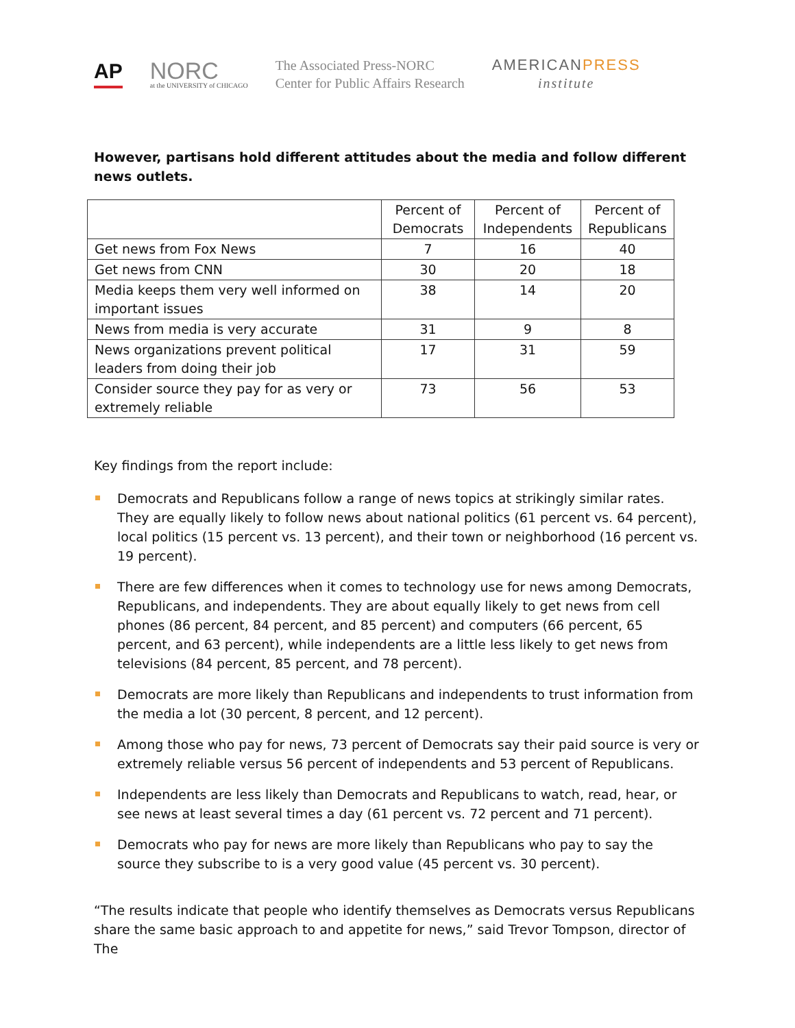AP
NORC
at the UNIVERSITY of CHICAGO
The Associated Press-NORC
Center for Public Affairs Research
AMERICANPRESS
institute
However, partisans hold different attitudes about the media and follow different news outlets.
| | Percent of Democrats | Percent of Independents | Percent of Republicans |
| --- | --- | --- | --- |
| Get news from Fox News | 7 | 16 | 40 |
| Get news from CNN | 30 | 20 | 18 |
| Media keeps them very well informed on important issues | 38 | 14 | 20 |
| News from media is very accurate | 31 | 9 | 8 |
| News organizations prevent political leaders from doing their job | 17 | 31 | 59 |
| Consider source they pay for as very or extremely reliable | 73 | 56 | 53 |
Key findings from the report include:
Democrats and Republicans follow a range of news topics at strikingly similar rates. They are equally likely to follow news about national politics (61 percent vs. 64 percent), local politics (15 percent vs. 13 percent), and their town or neighborhood (16 percent vs. 19 percent).
There are few differences when it comes to technology use for news among Democrats, Republicans, and independents. They are about equally likely to get news from cell phones (86 percent, 84 percent, and 85 percent) and computers (66 percent, 65 percent, and 63 percent), while independents are a little less likely to get news from televisions (84 percent, 85 percent, and 78 percent).
Democrats are more likely than Republicans and independents to trust information from the media a lot (30 percent, 8 percent, and 12 percent).
Among those who pay for news, 73 percent of Democrats say their paid source is very or extremely reliable versus 56 percent of independents and 53 percent of Republicans.
Independents are less likely than Democrats and Republicans to watch, read, hear, or see news at least several times a day (61 percent vs. 72 percent and 71 percent).
Democrats who pay for news are more likely than Republicans who pay to say the source they subscribe to is a very good value (45 percent vs. 30 percent).
“The results indicate that people who identify themselves as Democrats versus Republicans share the same basic approach to and appetite for news,” said Trevor Tompson, director of The